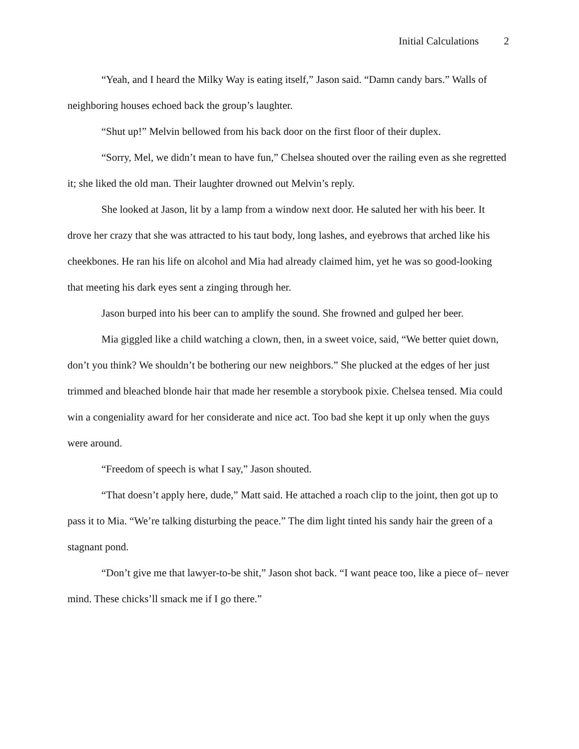Initial Calculations 2
“Yeah, and I heard the Milky Way is eating itself,” Jason said. “Damn candy bars.” Walls of neighboring houses echoed back the group’s laughter.
“Shut up!” Melvin bellowed from his back door on the first floor of their duplex.
“Sorry, Mel, we didn’t mean to have fun,” Chelsea shouted over the railing even as she regretted it; she liked the old man. Their laughter drowned out Melvin’s reply.
She looked at Jason, lit by a lamp from a window next door. He saluted her with his beer. It drove her crazy that she was attracted to his taut body, long lashes, and eyebrows that arched like his cheekbones. He ran his life on alcohol and Mia had already claimed him, yet he was so good-looking that meeting his dark eyes sent a zinging through her.
Jason burped into his beer can to amplify the sound. She frowned and gulped her beer.
Mia giggled like a child watching a clown, then, in a sweet voice, said, “We better quiet down, don’t you think? We shouldn’t be bothering our new neighbors.” She plucked at the edges of her just trimmed and bleached blonde hair that made her resemble a storybook pixie. Chelsea tensed. Mia could win a congeniality award for her considerate and nice act. Too bad she kept it up only when the guys were around.
“Freedom of speech is what I say,” Jason shouted.
“That doesn’t apply here, dude,” Matt said. He attached a roach clip to the joint, then got up to pass it to Mia. “We’re talking disturbing the peace.” The dim light tinted his sandy hair the green of a stagnant pond.
“Don’t give me that lawyer-to-be shit,” Jason shot back. “I want peace too, like a piece of– never mind. These chicks’ll smack me if I go there.”